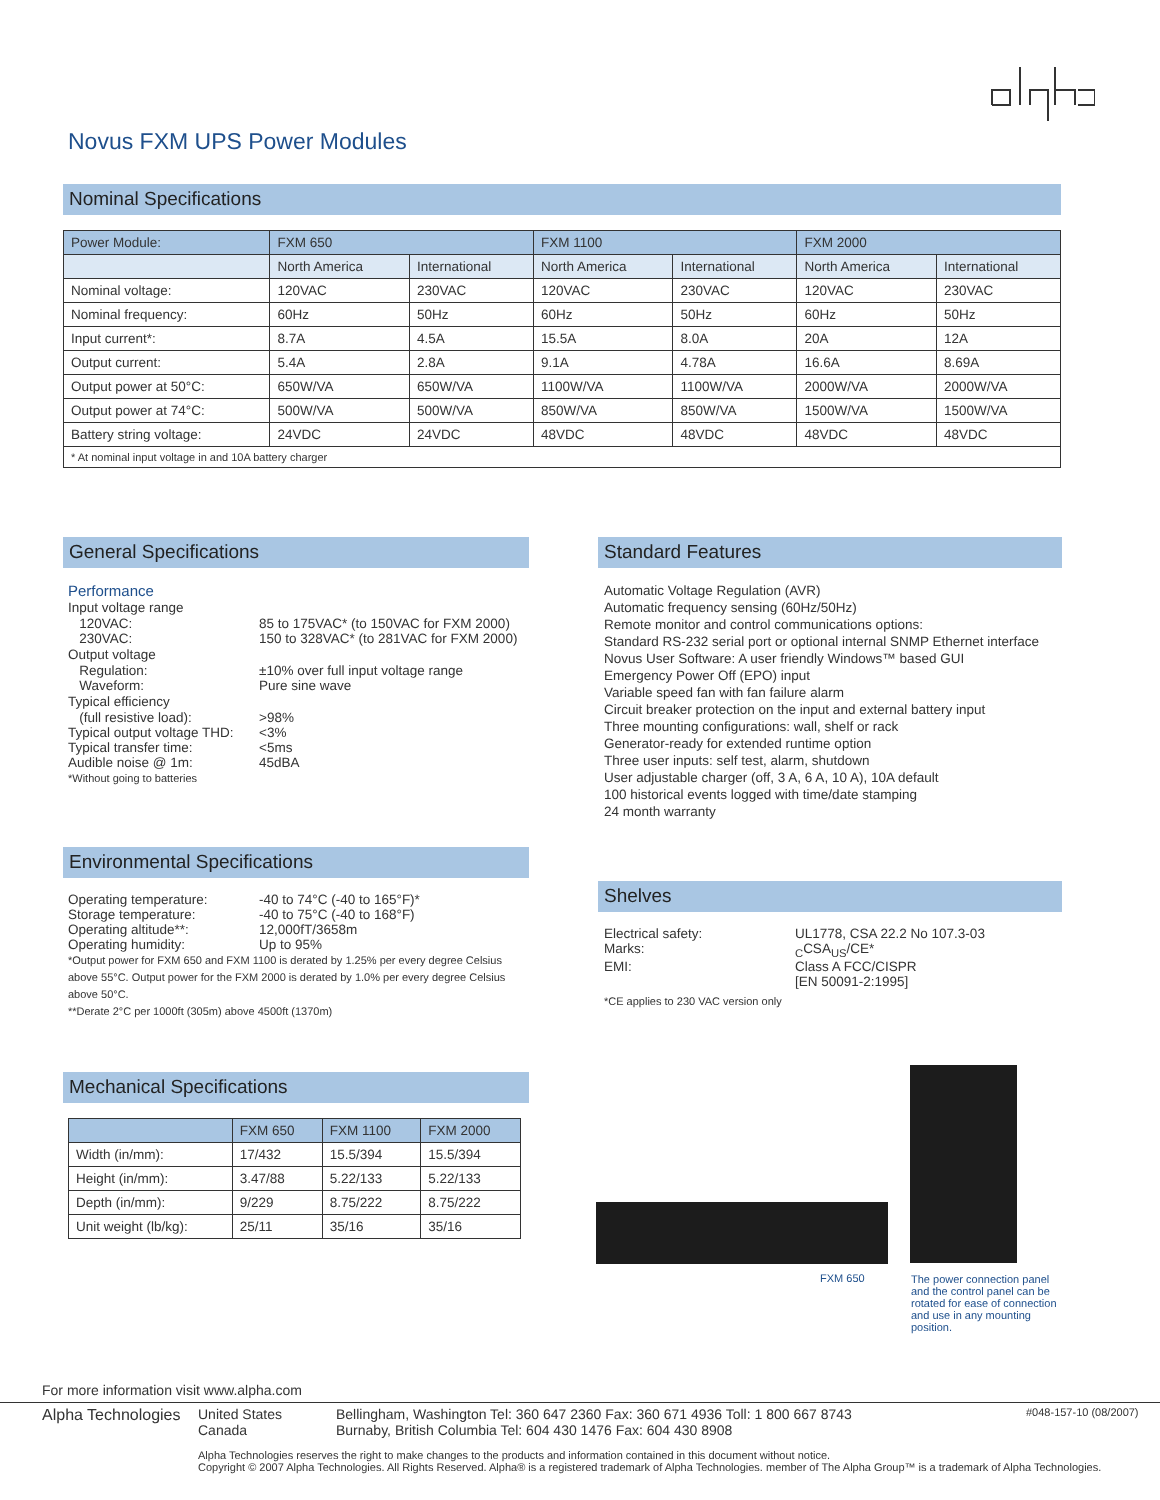Novus FXM UPS Power Modules
Nominal Specifications
| Power Module: | FXM 650 | | FXM 1100 | | FXM 2000 | |
| --- | --- | --- | --- | --- | --- | --- |
| | North America | International | North America | International | North America | International |
| Nominal voltage: | 120VAC | 230VAC | 120VAC | 230VAC | 120VAC | 230VAC |
| Nominal frequency: | 60Hz | 50Hz | 60Hz | 50Hz | 60Hz | 50Hz |
| Input current*: | 8.7A | 4.5A | 15.5A | 8.0A | 20A | 12A |
| Output current: | 5.4A | 2.8A | 9.1A | 4.78A | 16.6A | 8.69A |
| Output power at 50°C: | 650W/VA | 650W/VA | 1100W/VA | 1100W/VA | 2000W/VA | 2000W/VA |
| Output power at 74°C: | 500W/VA | 500W/VA | 850W/VA | 850W/VA | 1500W/VA | 1500W/VA |
| Battery string voltage: | 24VDC | 24VDC | 48VDC | 48VDC | 48VDC | 48VDC |
| * At nominal input voltage in and 10A battery charger | | | | | | |
General Specifications
Performance
Input voltage range
120VAC: 85 to 175VAC* (to 150VAC for FXM 2000)
230VAC: 150 to 328VAC* (to 281VAC for FXM 2000)
Output voltage
Regulation: ±10% over full input voltage range
Waveform: Pure sine wave
Typical efficiency
(full resistive load): >98%
Typical output voltage THD: <3%
Typical transfer time: <5ms
Audible noise @ 1m: 45dBA
*Without going to batteries
Environmental Specifications
Operating temperature: -40 to 74°C (-40 to 165°F)*
Storage temperature: -40 to 75°C (-40 to 168°F)
Operating altitude**: 12,000fT/3658m
Operating humidity: Up to 95%
*Output power for FXM 650 and FXM 1100 is derated by 1.25% per every degree Celsius above 55°C. Output power for the FXM 2000 is derated by 1.0% per every degree Celsius above 50°C.
**Derate 2°C per 1000ft (305m) above 4500ft (1370m)
Mechanical Specifications
| | FXM 650 | FXM 1100 | FXM 2000 |
| --- | --- | --- | --- |
| Width (in/mm): | 17/432 | 15.5/394 | 15.5/394 |
| Height (in/mm): | 3.47/88 | 5.22/133 | 5.22/133 |
| Depth (in/mm): | 9/229 | 8.75/222 | 8.75/222 |
| Unit weight (lb/kg): | 25/11 | 35/16 | 35/16 |
Standard Features
Automatic Voltage Regulation (AVR)
Automatic frequency sensing (60Hz/50Hz)
Remote monitor and control communications options:
Standard RS-232 serial port or optional internal SNMP Ethernet interface
Novus User Software: A user friendly Windows™ based GUI
Emergency Power Off (EPO) input
Variable speed fan with fan failure alarm
Circuit breaker protection on the input and external battery input
Three mounting configurations: wall, shelf or rack
Generator-ready for extended runtime option
Three user inputs: self test, alarm, shutdown
User adjustable charger (off, 3 A, 6 A, 10 A), 10A default
100 historical events logged with time/date stamping
24 month warranty
Shelves
Electrical safety: UL1778, CSA 22.2 No 107.3-03
Marks: <sub>C</sub>CSA<sub>US</sub>/CE*
EMI: Class A FCC/CISPR
[EN 50091-2:1995]
*CE applies to 230 VAC version only
FXM 650
The power connection panel and the control panel can be rotated for ease of connection and use in any mounting position.
For more information visit www.alpha.com
Alpha Technologies United States
Canada Bellingham, Washington Tel: 360 647 2360 Fax: 360 671 4936 Toll: 1 800 667 8743
Burnaby, British Columbia Tel: 604 430 1476 Fax: 604 430 8908 #048-157-10 (08/2007)
Alpha Technologies reserves the right to make changes to the products and information contained in this document without notice.
Copyright © 2007 Alpha Technologies. All Rights Reserved. Alpha® is a registered trademark of Alpha Technologies. member of The Alpha Group™ is a trademark of Alpha Technologies.